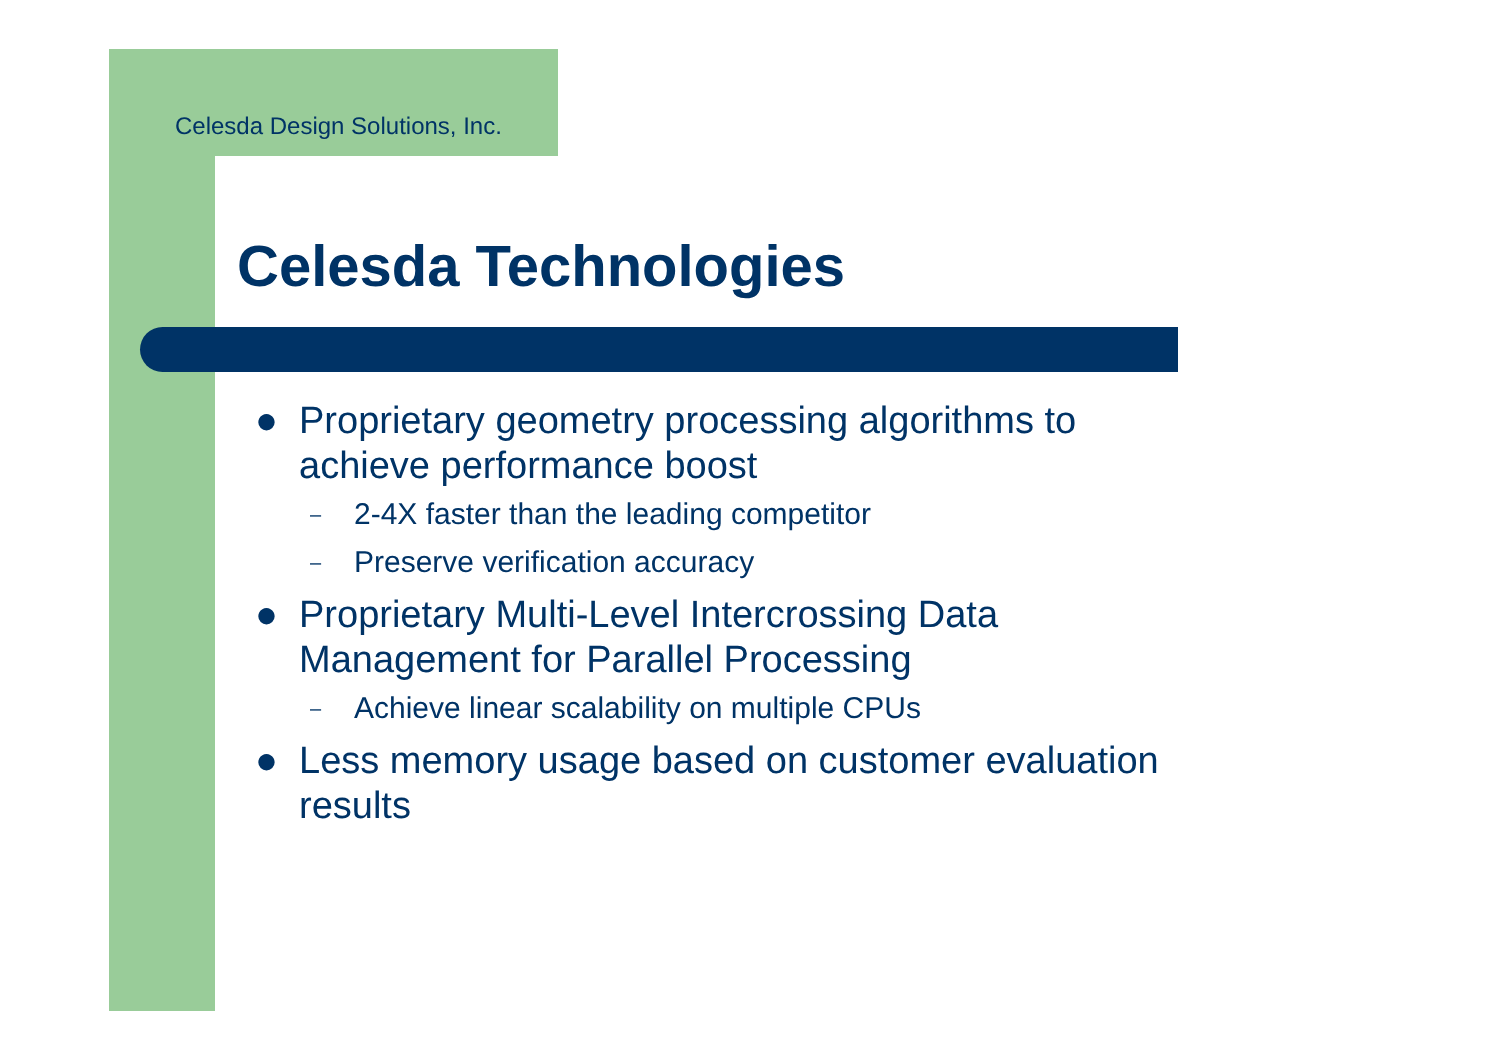Celesda Design Solutions, Inc.
Celesda Technologies
● Proprietary geometry processing algorithms to achieve performance boost
– 2-4X faster than the leading competitor
– Preserve verification accuracy
● Proprietary Multi-Level Intercrossing Data Management for Parallel Processing
– Achieve linear scalability on multiple CPUs
● Less memory usage based on customer evaluation results